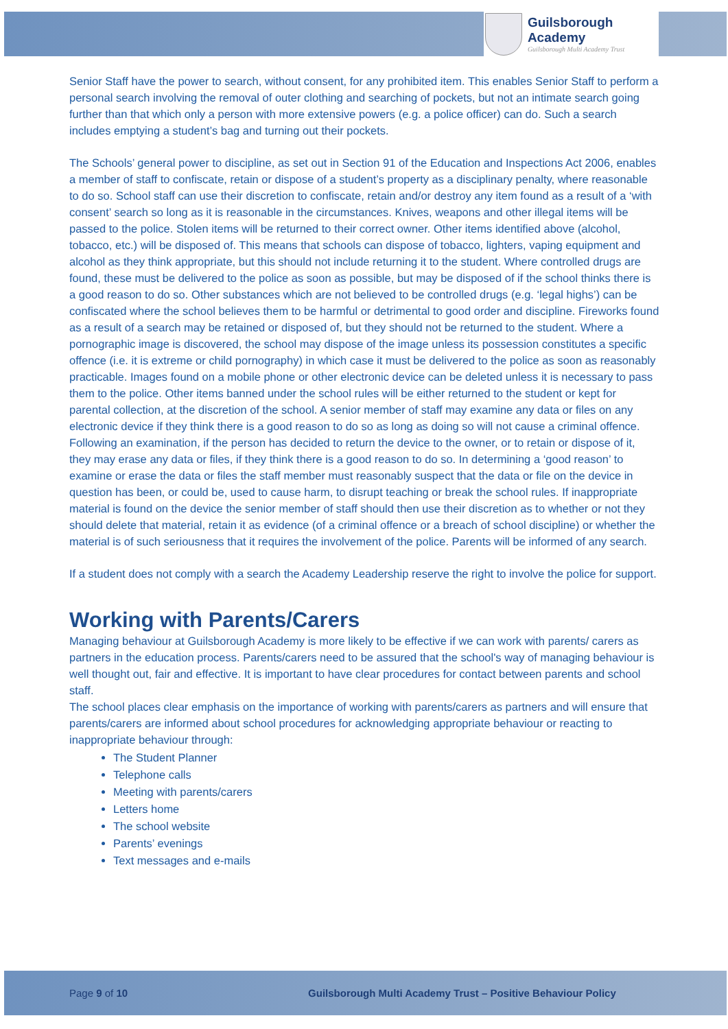Guilsborough Academy
Guilsborough Multi Academy Trust
Senior Staff have the power to search, without consent, for any prohibited item. This enables Senior Staff to perform a personal search involving the removal of outer clothing and searching of pockets, but not an intimate search going further than that which only a person with more extensive powers (e.g. a police officer) can do. Such a search includes emptying a student’s bag and turning out their pockets.
The Schools’ general power to discipline, as set out in Section 91 of the Education and Inspections Act 2006, enables a member of staff to confiscate, retain or dispose of a student’s property as a disciplinary penalty, where reasonable to do so. School staff can use their discretion to confiscate, retain and/or destroy any item found as a result of a ‘with consent’ search so long as it is reasonable in the circumstances. Knives, weapons and other illegal items will be passed to the police. Stolen items will be returned to their correct owner. Other items identified above (alcohol, tobacco, etc.) will be disposed of. This means that schools can dispose of tobacco, lighters, vaping equipment and alcohol as they think appropriate, but this should not include returning it to the student. Where controlled drugs are found, these must be delivered to the police as soon as possible, but may be disposed of if the school thinks there is a good reason to do so. Other substances which are not believed to be controlled drugs (e.g. ‘legal highs’) can be confiscated where the school believes them to be harmful or detrimental to good order and discipline. Fireworks found as a result of a search may be retained or disposed of, but they should not be returned to the student. Where a pornographic image is discovered, the school may dispose of the image unless its possession constitutes a specific offence (i.e. it is extreme or child pornography) in which case it must be delivered to the police as soon as reasonably practicable. Images found on a mobile phone or other electronic device can be deleted unless it is necessary to pass them to the police. Other items banned under the school rules will be either returned to the student or kept for parental collection, at the discretion of the school. A senior member of staff may examine any data or files on any electronic device if they think there is a good reason to do so as long as doing so will not cause a criminal offence. Following an examination, if the person has decided to return the device to the owner, or to retain or dispose of it, they may erase any data or files, if they think there is a good reason to do so. In determining a ‘good reason’ to examine or erase the data or files the staff member must reasonably suspect that the data or file on the device in question has been, or could be, used to cause harm, to disrupt teaching or break the school rules. If inappropriate material is found on the device the senior member of staff should then use their discretion as to whether or not they should delete that material, retain it as evidence (of a criminal offence or a breach of school discipline) or whether the material is of such seriousness that it requires the involvement of the police. Parents will be informed of any search.
If a student does not comply with a search the Academy Leadership reserve the right to involve the police for support.
Working with Parents/Carers
Managing behaviour at Guilsborough Academy is more likely to be effective if we can work with parents/ carers as partners in the education process. Parents/carers need to be assured that the school's way of managing behaviour is well thought out, fair and effective. It is important to have clear procedures for contact between parents and school staff.
The school places clear emphasis on the importance of working with parents/carers as partners and will ensure that parents/carers are informed about school procedures for acknowledging appropriate behaviour or reacting to inappropriate behaviour through:
The Student Planner
Telephone calls
Meeting with parents/carers
Letters home
The school website
Parents’ evenings
Text messages and e-mails
Page 9 of 10 Guilsborough Multi Academy Trust – Positive Behaviour Policy